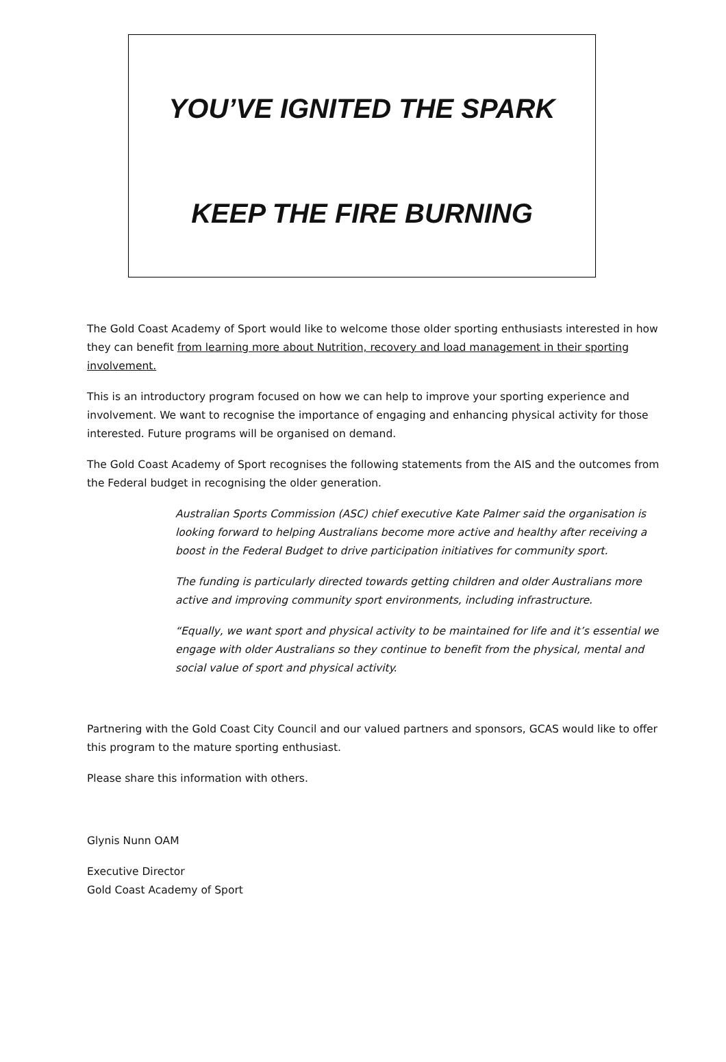YOU’VE IGNITED THE SPARK
KEEP THE FIRE BURNING
The Gold Coast Academy of Sport would like to welcome those older sporting enthusiasts interested in how they can benefit from learning more about Nutrition, recovery and load management in their sporting involvement.
This is an introductory program focused on how we can help to improve your sporting experience and involvement. We want to recognise the importance of engaging and enhancing physical activity for those interested. Future programs will be organised on demand.
The Gold Coast Academy of Sport recognises the following statements from the AIS and the outcomes from the Federal budget in recognising the older generation.
Australian Sports Commission (ASC) chief executive Kate Palmer said the organisation is looking forward to helping Australians become more active and healthy after receiving a boost in the Federal Budget to drive participation initiatives for community sport.
The funding is particularly directed towards getting children and older Australians more active and improving community sport environments, including infrastructure.
“Equally, we want sport and physical activity to be maintained for life and it’s essential we engage with older Australians so they continue to benefit from the physical, mental and social value of sport and physical activity.
Partnering with the Gold Coast City Council and our valued partners and sponsors, GCAS would like to offer this program to the mature sporting enthusiast.
Please share this information with others.
Glynis Nunn OAM
Executive Director
Gold Coast Academy of Sport